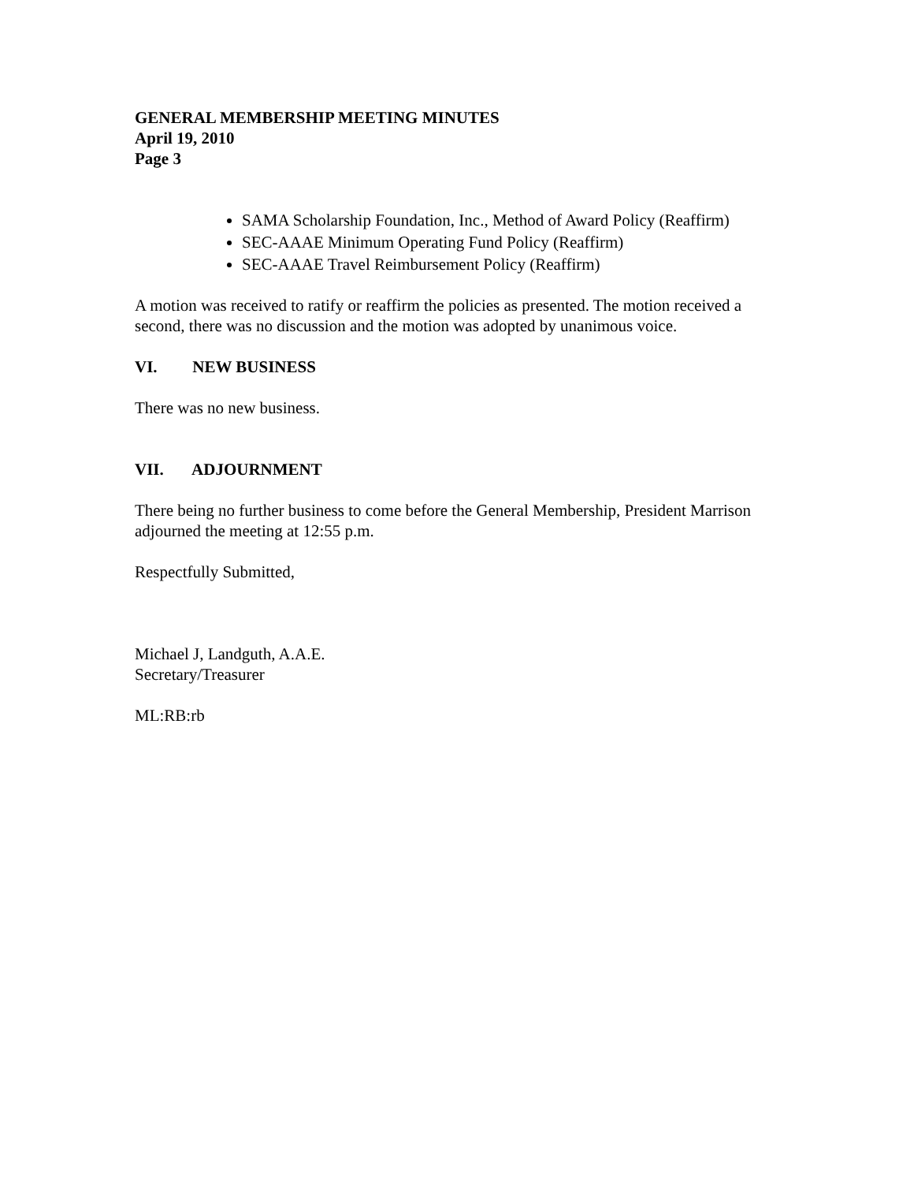GENERAL MEMBERSHIP MEETING MINUTES
April 19, 2010
Page 3
SAMA Scholarship Foundation, Inc., Method of Award Policy (Reaffirm)
SEC-AAAE Minimum Operating Fund Policy (Reaffirm)
SEC-AAAE Travel Reimbursement Policy (Reaffirm)
A motion was received to ratify or reaffirm the policies as presented. The motion received a second, there was no discussion and the motion was adopted by unanimous voice.
VI. NEW BUSINESS
There was no new business.
VII. ADJOURNMENT
There being no further business to come before the General Membership, President Marrison adjourned the meeting at 12:55 p.m.
Respectfully Submitted,
Michael J, Landguth, A.A.E.
Secretary/Treasurer
ML:RB:rb